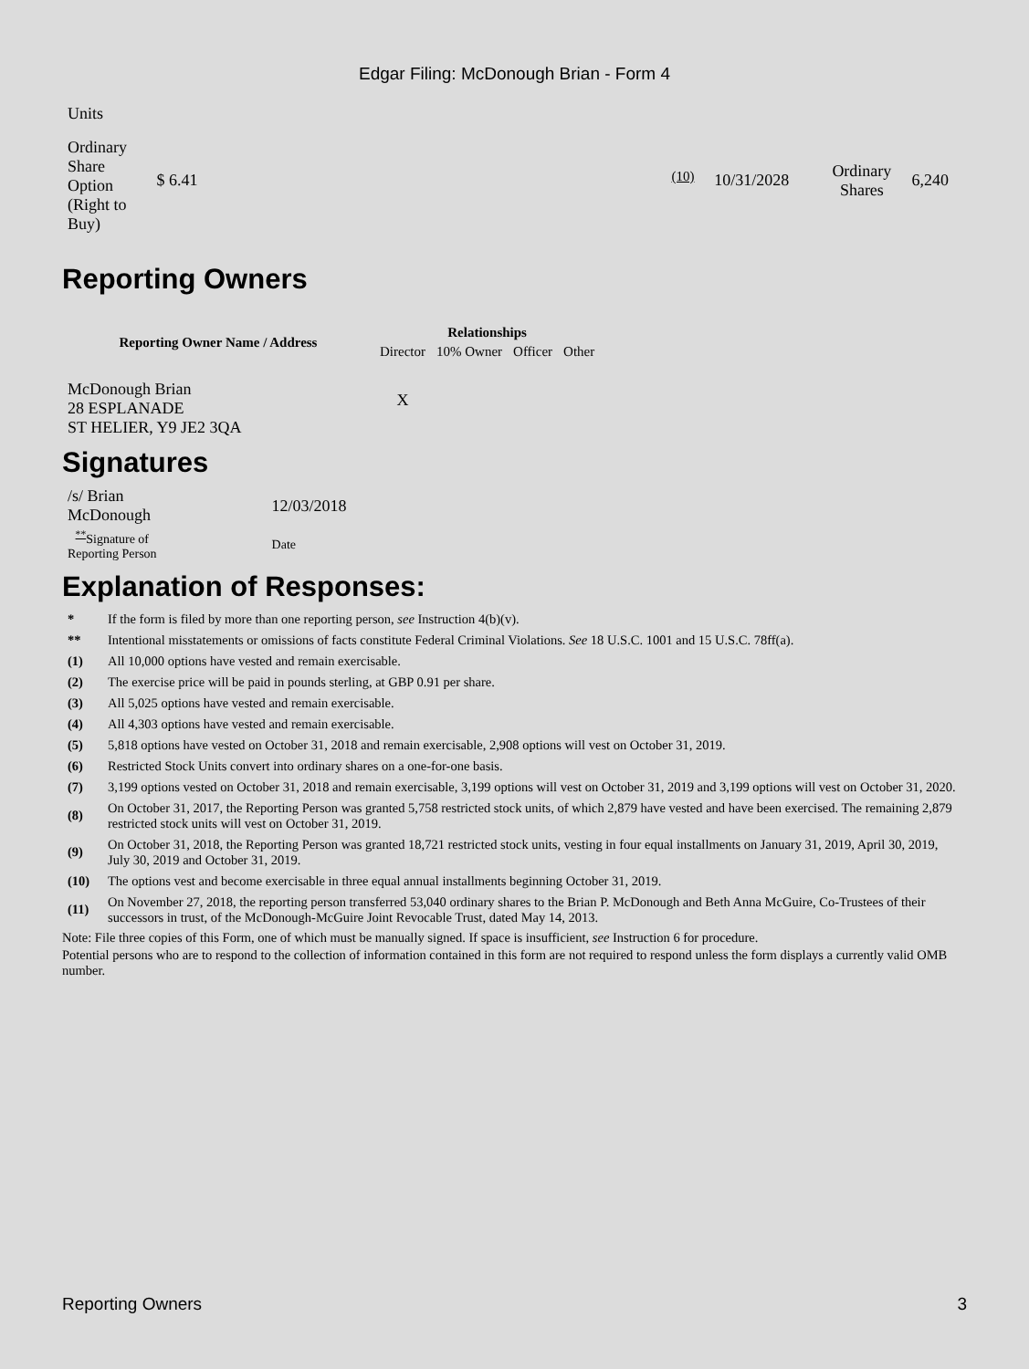Edgar Filing: McDonough Brian - Form 4
| Units | | | | | | |
| Ordinary Share Option (Right to Buy) | $ 6.41 | | <sup>(10)</sup> | 10/31/2028 | Ordinary Shares | 6,240 |
Reporting Owners
| Reporting Owner Name / Address | Relationships | | | |
| --- | --- | --- | --- | --- |
| | Director | 10% Owner | Officer | Other |
| McDonough Brian 28 ESPLANADE ST HELIER, Y9 JE2 3QA | X | | | |
Signatures
| /s/ Brian McDonough | 12/03/2018 |
| <sup>**</sup> Signature of Reporting Person | Date |
Explanation of Responses:
| * | If the form is filed by more than one reporting person, see Instruction 4(b)(v). |
| ** | Intentional misstatements or omissions of facts constitute Federal Criminal Violations. See 18 U.S.C. 1001 and 15 U.S.C. 78ff(a). |
| (1) | All 10,000 options have vested and remain exercisable. |
| (2) | The exercise price will be paid in pounds sterling, at GBP 0.91 per share. |
| (3) | All 5,025 options have vested and remain exercisable. |
| (4) | All 4,303 options have vested and remain exercisable. |
| (5) | 5,818 options have vested on October 31, 2018 and remain exercisable, 2,908 options will vest on October 31, 2019. |
| (6) | Restricted Stock Units convert into ordinary shares on a one-for-one basis. |
| (7) | 3,199 options vested on October 31, 2018 and remain exercisable, 3,199 options will vest on October 31, 2019 and 3,199 options will vest on October 31, 2020. |
| (8) | On October 31, 2017, the Reporting Person was granted 5,758 restricted stock units, of which 2,879 have vested and have been exercised. The remaining 2,879 restricted stock units will vest on October 31, 2019. |
| (9) | On October 31, 2018, the Reporting Person was granted 18,721 restricted stock units, vesting in four equal installments on January 31, 2019, April 30, 2019, July 30, 2019 and October 31, 2019. |
| (10) | The options vest and become exercisable in three equal annual installments beginning October 31, 2019. |
| (11) | On November 27, 2018, the reporting person transferred 53,040 ordinary shares to the Brian P. McDonough and Beth Anna McGuire, Co-Trustees of their successors in trust, of the McDonough-McGuire Joint Revocable Trust, dated May 14, 2013. |
Note: File three copies of this Form, one of which must be manually signed. If space is insufficient, see Instruction 6 for procedure.
Potential persons who are to respond to the collection of information contained in this form are not required to respond unless the form displays a currently valid OMB number.
Reporting Owners 3